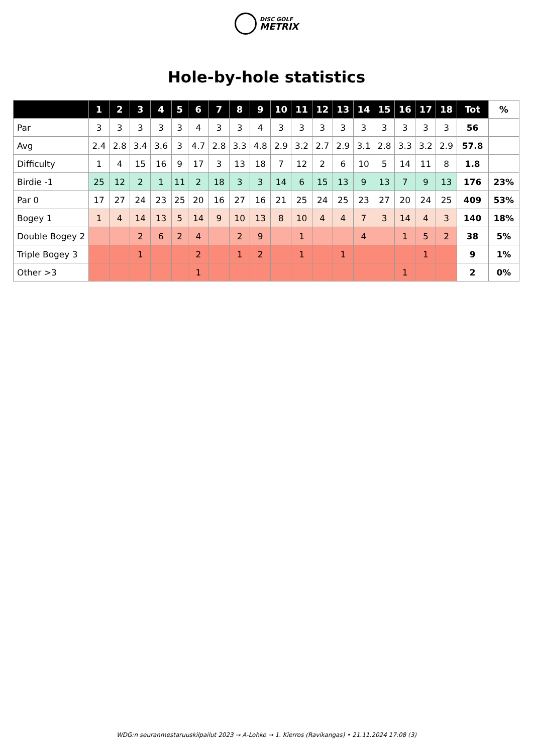DISC GOLF METRIX
Hole-by-hole statistics
| | 1 | 2 | 3 | 4 | 5 | 6 | 7 | 8 | 9 | 10 | 11 | 12 | 13 | 14 | 15 | 16 | 17 | 18 | Tot | % |
| --- | --- | --- | --- | --- | --- | --- | --- | --- | --- | --- | --- | --- | --- | --- | --- | --- | --- | --- | --- | --- |
| Par | 3 | 3 | 3 | 3 | 3 | 4 | 3 | 3 | 4 | 3 | 3 | 3 | 3 | 3 | 3 | 3 | 3 | 3 | 56 | |
| Avg | 2.4 | 2.8 | 3.4 | 3.6 | 3 | 4.7 | 2.8 | 3.3 | 4.8 | 2.9 | 3.2 | 2.7 | 2.9 | 3.1 | 2.8 | 3.3 | 3.2 | 2.9 | 57.8 | |
| Difficulty | 1 | 4 | 15 | 16 | 9 | 17 | 3 | 13 | 18 | 7 | 12 | 2 | 6 | 10 | 5 | 14 | 11 | 8 | 1.8 | |
| Birdie -1 | 25 | 12 | 2 | 1 | 11 | 2 | 18 | 3 | 3 | 14 | 6 | 15 | 13 | 9 | 13 | 7 | 9 | 13 | 176 | 23% |
| Par 0 | 17 | 27 | 24 | 23 | 25 | 20 | 16 | 27 | 16 | 21 | 25 | 24 | 25 | 23 | 27 | 20 | 24 | 25 | 409 | 53% |
| Bogey 1 | 1 | 4 | 14 | 13 | 5 | 14 | 9 | 10 | 13 | 8 | 10 | 4 | 4 | 7 | 3 | 14 | 4 | 3 | 140 | 18% |
| Double Bogey 2 | | | 2 | 6 | 2 | 4 | | 2 | 9 | | 1 | | | 4 | | 1 | 5 | 2 | 38 | 5% |
| Triple Bogey 3 | | | 1 | | | 2 | | 1 | 2 | | 1 | | 1 | | | | 1 | | 9 | 1% |
| Other >3 | | | | | | 1 | | | | | | | | | | 1 | | | 2 | 0% |
WDG:n seuranmestaruuskilpailut 2023 → A-Lohko → 1. Kierros (Ravikangas) • 21.11.2024 17:08 (3)